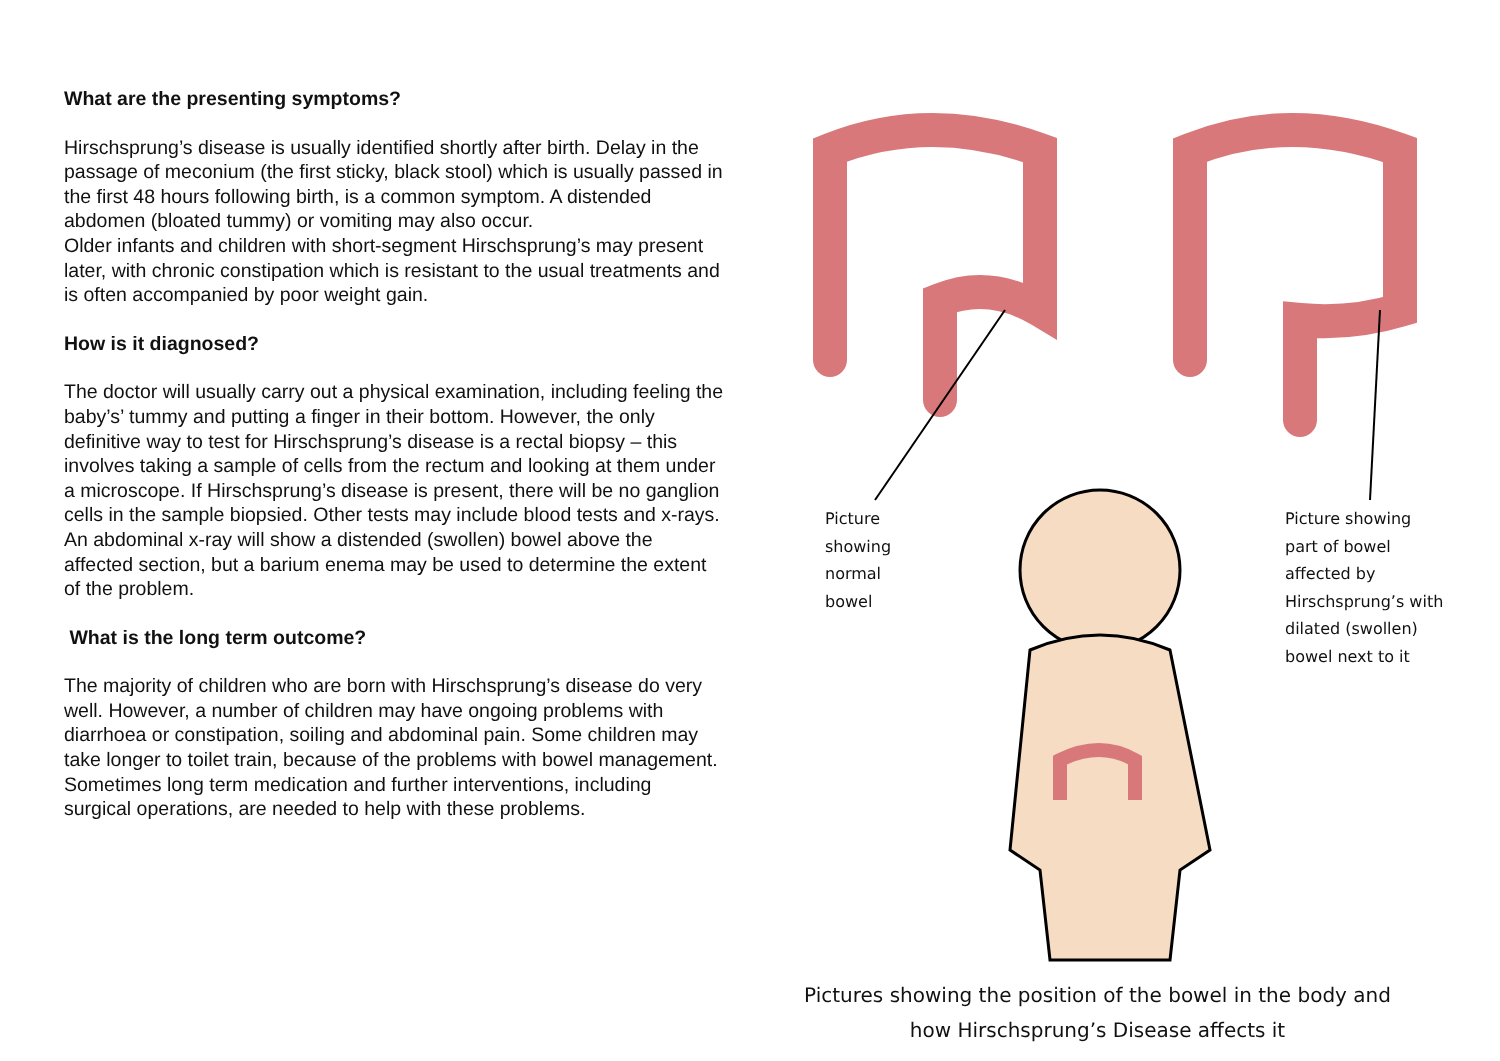What are the presenting symptoms?
Hirschsprung’s disease is usually identified shortly after birth. Delay in the passage of meconium (the first sticky, black stool) which is usually passed in the first 48 hours following birth, is a common symptom. A distended abdomen (bloated tummy) or vomiting may also occur.
Older infants and children with short-segment Hirschsprung’s may present later, with chronic constipation which is resistant to the usual treatments and is often accompanied by poor weight gain.
How is it diagnosed?
The doctor will usually carry out a physical examination, including feeling the baby’s’ tummy and putting a finger in their bottom. However, the only definitive way to test for Hirschsprung’s disease is a rectal biopsy – this involves taking a sample of cells from the rectum and looking at them under a microscope. If Hirschsprung’s disease is present, there will be no ganglion cells in the sample biopsied. Other tests may include blood tests and x-rays. An abdominal x-ray will show a distended (swollen) bowel above the affected section, but a barium enema may be used to determine the extent of the problem.
What is the long term outcome?
The majority of children who are born with Hirschsprung’s disease do very well. However, a number of children may have ongoing problems with diarrhoea or constipation, soiling and abdominal pain. Some children may take longer to toilet train, because of the problems with bowel management. Sometimes long term medication and further interventions, including surgical operations, are needed to help with these problems.
Picture
showing
normal
bowel
Picture showing
part of bowel
affected by
Hirschsprung’s with
dilated (swollen)
bowel next to it
Pictures showing the position of the bowel in the body and
how Hirschsprung’s Disease affects it